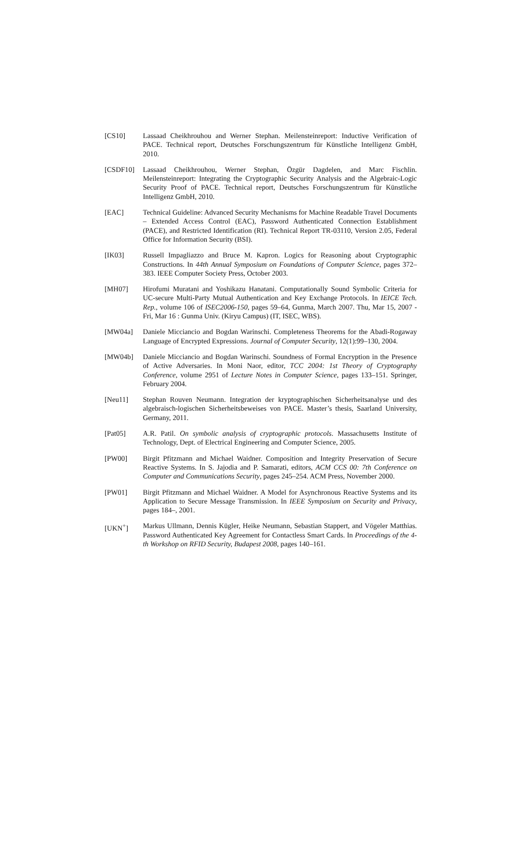[CS10] Lassaad Cheikhrouhou and Werner Stephan. Meilensteinreport: Inductive Verification of PACE. Technical report, Deutsches Forschungszentrum für Künstliche Intelligenz GmbH, 2010.
[CSDF10] Lassaad Cheikhrouhou, Werner Stephan, Özgür Dagdelen, and Marc Fischlin. Meilensteinreport: Integrating the Cryptographic Security Analysis and the Algebraic-Logic Security Proof of PACE. Technical report, Deutsches Forschungszentrum für Künstliche Intelligenz GmbH, 2010.
[EAC] Technical Guideline: Advanced Security Mechanisms for Machine Readable Travel Documents – Extended Access Control (EAC), Password Authenticated Connection Establishment (PACE), and Restricted Identification (RI). Technical Report TR-03110, Version 2.05, Federal Office for Information Security (BSI).
[IK03] Russell Impagliazzo and Bruce M. Kapron. Logics for Reasoning about Cryptographic Constructions. In 44th Annual Symposium on Foundations of Computer Science, pages 372–383. IEEE Computer Society Press, October 2003.
[MH07] Hirofumi Muratani and Yoshikazu Hanatani. Computationally Sound Symbolic Criteria for UC-secure Multi-Party Mutual Authentication and Key Exchange Protocols. In IEICE Tech. Rep., volume 106 of ISEC2006-150, pages 59–64, Gunma, March 2007. Thu, Mar 15, 2007 - Fri, Mar 16 : Gunma Univ. (Kiryu Campus) (IT, ISEC, WBS).
[MW04a] Daniele Micciancio and Bogdan Warinschi. Completeness Theorems for the Abadi-Rogaway Language of Encrypted Expressions. Journal of Computer Security, 12(1):99–130, 2004.
[MW04b] Daniele Micciancio and Bogdan Warinschi. Soundness of Formal Encryption in the Presence of Active Adversaries. In Moni Naor, editor, TCC 2004: 1st Theory of Cryptography Conference, volume 2951 of Lecture Notes in Computer Science, pages 133–151. Springer, February 2004.
[Neu11] Stephan Rouven Neumann. Integration der kryptographischen Sicherheitsanalyse und des algebraisch-logischen Sicherheitsbeweises von PACE. Master’s thesis, Saarland University, Germany, 2011.
[Pat05] A.R. Patil. On symbolic analysis of cryptographic protocols. Massachusetts Institute of Technology, Dept. of Electrical Engineering and Computer Science, 2005.
[PW00] Birgit Pfitzmann and Michael Waidner. Composition and Integrity Preservation of Secure Reactive Systems. In S. Jajodia and P. Samarati, editors, ACM CCS 00: 7th Conference on Computer and Communications Security, pages 245–254. ACM Press, November 2000.
[PW01] Birgit Pfitzmann and Michael Waidner. A Model for Asynchronous Reactive Systems and its Application to Secure Message Transmission. In IEEE Symposium on Security and Privacy, pages 184–, 2001.
[UKN<sup>+</sup>] Markus Ullmann, Dennis Kügler, Heike Neumann, Sebastian Stappert, and Vögeler Matthias. Password Authenticated Key Agreement for Contactless Smart Cards. In Proceedings of the 4-th Workshop on RFID Security, Budapest 2008, pages 140–161.